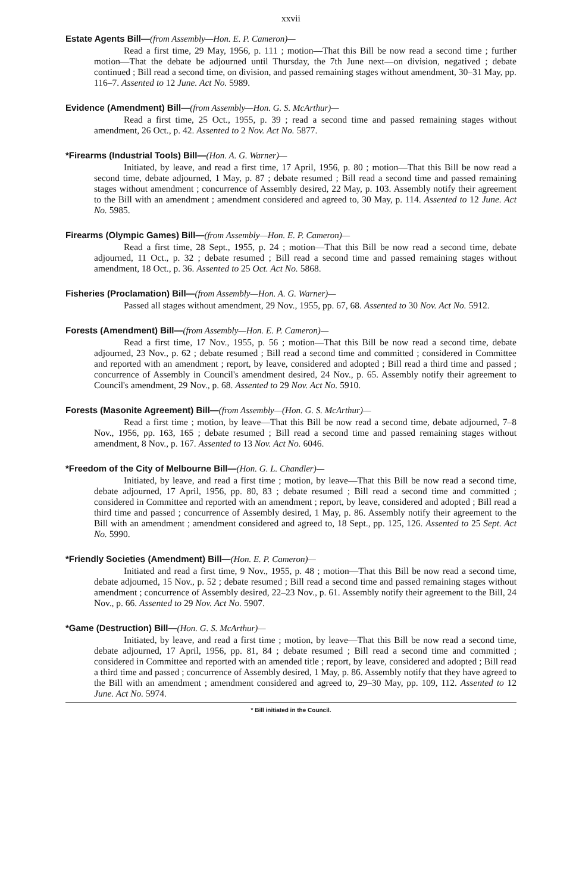xxvii
Estate Agents Bill—(from Assembly—Hon. E. P. Cameron)—
Read a first time, 29 May, 1956, p. 111 ; motion—That this Bill be now read a second time ; further motion—That the debate be adjourned until Thursday, the 7th June next—on division, negatived ; debate continued ; Bill read a second time, on division, and passed remaining stages without amendment, 30–31 May, pp. 116–7. Assented to 12 June. Act No. 5989.
Evidence (Amendment) Bill—(from Assembly—Hon. G. S. McArthur)—
Read a first time, 25 Oct., 1955, p. 39 ; read a second time and passed remaining stages without amendment, 26 Oct., p. 42. Assented to 2 Nov. Act No. 5877.
*Firearms (Industrial Tools) Bill—(Hon. A. G. Warner)—
Initiated, by leave, and read a first time, 17 April, 1956, p. 80 ; motion—That this Bill be now read a second time, debate adjourned, 1 May, p. 87 ; debate resumed ; Bill read a second time and passed remaining stages without amendment ; concurrence of Assembly desired, 22 May, p. 103. Assembly notify their agreement to the Bill with an amendment ; amendment considered and agreed to, 30 May, p. 114. Assented to 12 June. Act No. 5985.
Firearms (Olympic Games) Bill—(from Assembly—Hon. E. P. Cameron)—
Read a first time, 28 Sept., 1955, p. 24 ; motion—That this Bill be now read a second time, debate adjourned, 11 Oct., p. 32 ; debate resumed ; Bill read a second time and passed remaining stages without amendment, 18 Oct., p. 36. Assented to 25 Oct. Act No. 5868.
Fisheries (Proclamation) Bill—(from Assembly—Hon. A. G. Warner)—
Passed all stages without amendment, 29 Nov., 1955, pp. 67, 68. Assented to 30 Nov. Act No. 5912.
Forests (Amendment) Bill—(from Assembly—Hon. E. P. Cameron)—
Read a first time, 17 Nov., 1955, p. 56 ; motion—That this Bill be now read a second time, debate adjourned, 23 Nov., p. 62 ; debate resumed ; Bill read a second time and committed ; considered in Committee and reported with an amendment ; report, by leave, considered and adopted ; Bill read a third time and passed ; concurrence of Assembly in Council's amendment desired, 24 Nov., p. 65. Assembly notify their agreement to Council's amendment, 29 Nov., p. 68. Assented to 29 Nov. Act No. 5910.
Forests (Masonite Agreement) Bill—(from Assembly—(Hon. G. S. McArthur)—
Read a first time ; motion, by leave—That this Bill be now read a second time, debate adjourned, 7–8 Nov., 1956, pp. 163, 165 ; debate resumed ; Bill read a second time and passed remaining stages without amendment, 8 Nov., p. 167. Assented to 13 Nov. Act No. 6046.
*Freedom of the City of Melbourne Bill—(Hon. G. L. Chandler)—
Initiated, by leave, and read a first time ; motion, by leave—That this Bill be now read a second time, debate adjourned, 17 April, 1956, pp. 80, 83 ; debate resumed ; Bill read a second time and committed ; considered in Committee and reported with an amendment ; report, by leave, considered and adopted ; Bill read a third time and passed ; concurrence of Assembly desired, 1 May, p. 86. Assembly notify their agreement to the Bill with an amendment ; amendment considered and agreed to, 18 Sept., pp. 125, 126. Assented to 25 Sept. Act No. 5990.
*Friendly Societies (Amendment) Bill—(Hon. E. P. Cameron)—
Initiated and read a first time, 9 Nov., 1955, p. 48 ; motion—That this Bill be now read a second time, debate adjourned, 15 Nov., p. 52 ; debate resumed ; Bill read a second time and passed remaining stages without amendment ; concurrence of Assembly desired, 22–23 Nov., p. 61. Assembly notify their agreement to the Bill, 24 Nov., p. 66. Assented to 29 Nov. Act No. 5907.
*Game (Destruction) Bill—(Hon. G. S. McArthur)—
Initiated, by leave, and read a first time ; motion, by leave—That this Bill be now read a second time, debate adjourned, 17 April, 1956, pp. 81, 84 ; debate resumed ; Bill read a second time and committed ; considered in Committee and reported with an amended title ; report, by leave, considered and adopted ; Bill read a third time and passed ; concurrence of Assembly desired, 1 May, p. 86. Assembly notify that they have agreed to the Bill with an amendment ; amendment considered and agreed to, 29–30 May, pp. 109, 112. Assented to 12 June. Act No. 5974.
* Bill initiated in the Council.